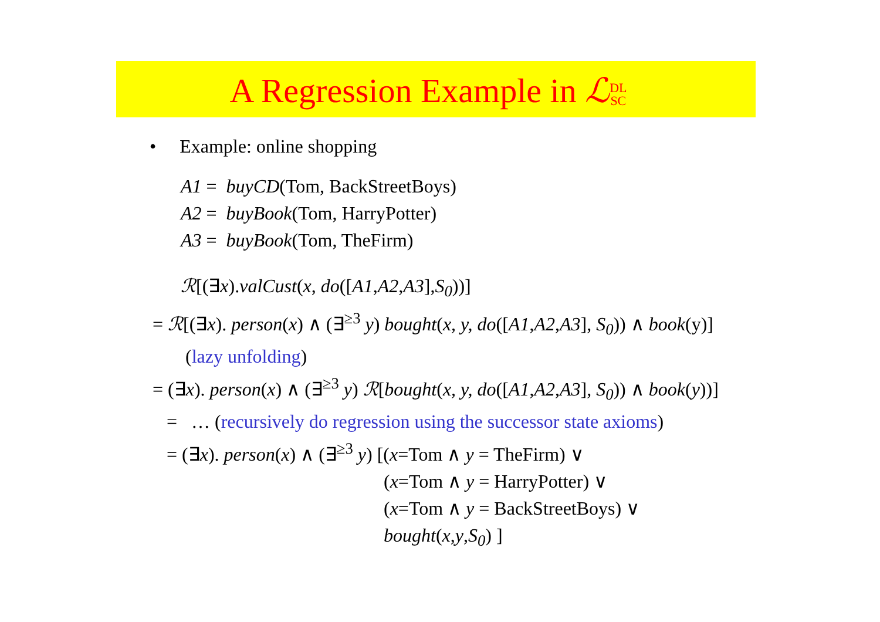A Regression Example in ℒDL
SC
• Example: online shopping
A1 = buyCD(Tom, BackStreetBoys)
A2 = buyBook(Tom, HarryPotter)
A3 = buyBook(Tom, TheFirm)
ℛ[(∃x).valCust(x, do([A1,A2,A3],S<sub>0</sub>))]
= ℛ[(∃x). person(x) ∧ (∃<sup>≥3</sup> y) bought(x, y, do([A1,A2,A3], S<sub>0</sub>)) ∧ book(y)]
(lazy unfolding)
= (∃x). person(x) ∧ (∃<sup>≥3</sup> y) ℛ[bought(x, y, do([A1,A2,A3], S<sub>0</sub>)) ∧ book(y))]
= … (recursively do regression using the successor state axioms)
= (∃x). person(x) ∧ (∃<sup>≥3</sup> y) [(x=Tom ∧ y = TheFirm) ∨
(x=Tom ∧ y = HarryPotter) ∨
(x=Tom ∧ y = BackStreetBoys) ∨
bought(x,y,S<sub>0</sub>) ]